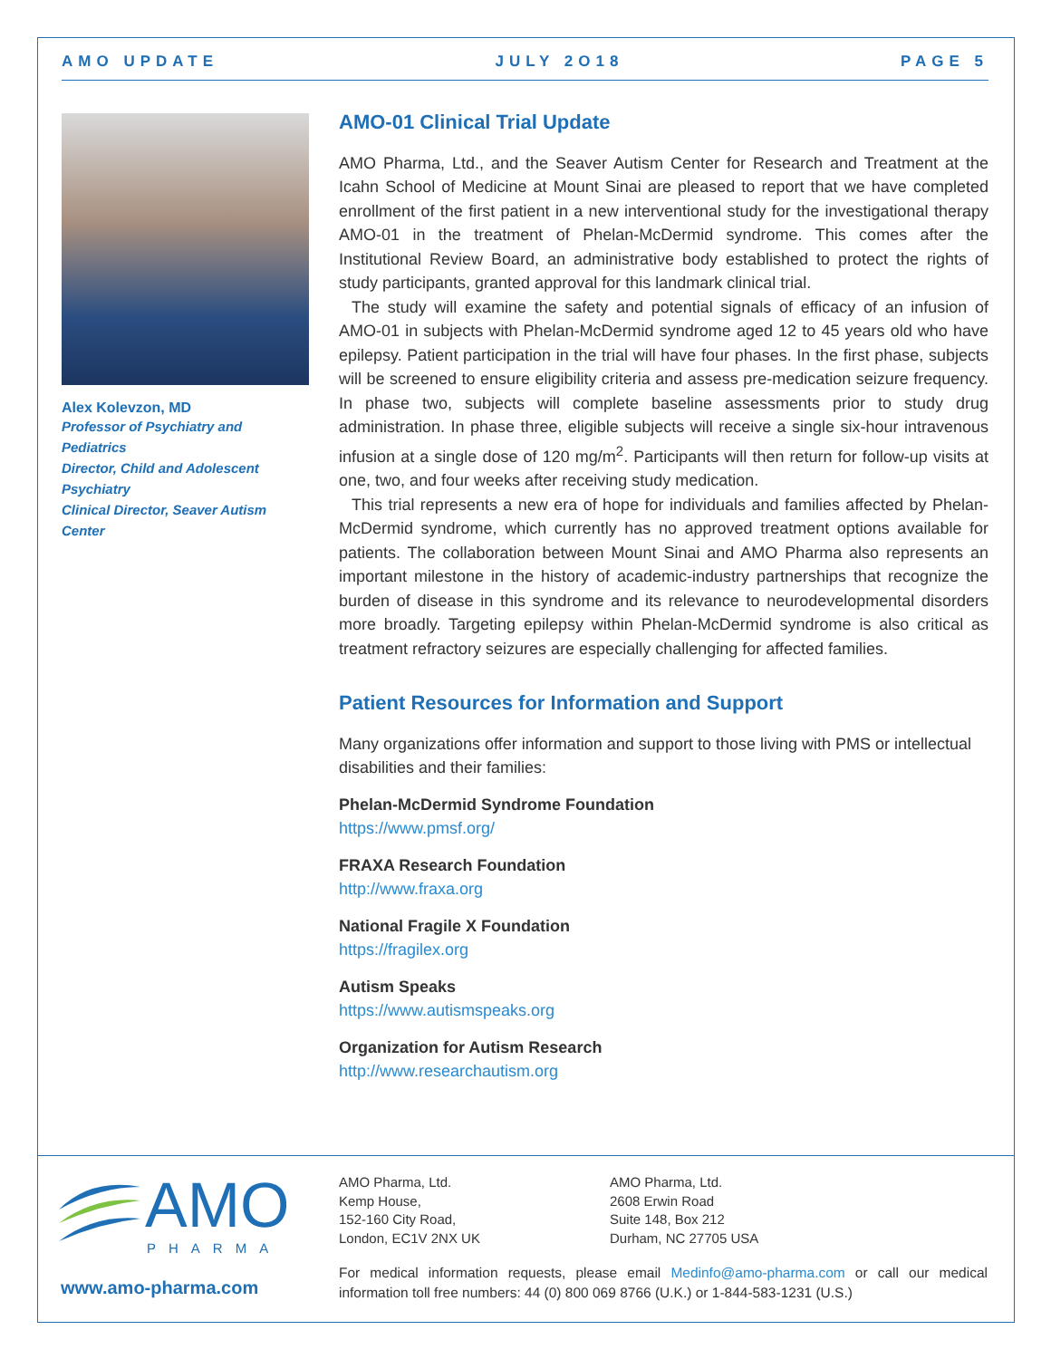AMO UPDATE JULY 2O18 PAGE 5
Alex Kolevzon, MD
Professor of Psychiatry and Pediatrics
Director, Child and Adolescent Psychiatry
Clinical Director, Seaver Autism Center
AMO-01 Clinical Trial Update
AMO Pharma, Ltd., and the Seaver Autism Center for Research and Treatment at the Icahn School of Medicine at Mount Sinai are pleased to report that we have completed enrollment of the first patient in a new interventional study for the investigational therapy AMO-01 in the treatment of Phelan-McDermid syndrome. This comes after the Institutional Review Board, an administrative body established to protect the rights of study participants, granted approval for this landmark clinical trial.
The study will examine the safety and potential signals of efficacy of an infusion of AMO-01 in subjects with Phelan-McDermid syndrome aged 12 to 45 years old who have epilepsy. Patient participation in the trial will have four phases. In the first phase, subjects will be screened to ensure eligibility criteria and assess pre-medication seizure frequency. In phase two, subjects will complete baseline assessments prior to study drug administration. In phase three, eligible subjects will receive a single six-hour intravenous infusion at a single dose of 120 mg/m<sup>2</sup>. Participants will then return for follow-up visits at one, two, and four weeks after receiving study medication.
This trial represents a new era of hope for individuals and families affected by Phelan-McDermid syndrome, which currently has no approved treatment options available for patients. The collaboration between Mount Sinai and AMO Pharma also represents an important milestone in the history of academic-industry partnerships that recognize the burden of disease in this syndrome and its relevance to neurodevelopmental disorders more broadly. Targeting epilepsy within Phelan-McDermid syndrome is also critical as treatment refractory seizures are especially challenging for affected families.
Patient Resources for Information and Support
Many organizations offer information and support to those living with PMS or intellectual disabilities and their families:
Phelan-McDermid Syndrome Foundation
https://www.pmsf.org/
FRAXA Research Foundation
http://www.fraxa.org
National Fragile X Foundation
https://fragilex.org
Autism Speaks
https://www.autismspeaks.org
Organization for Autism Research
http://www.researchautism.org
AMO
PHARMA
AMO Pharma, Ltd.
Kemp House,
152-160 City Road,
London, EC1V 2NX UK
AMO Pharma, Ltd.
2608 Erwin Road
Suite 148, Box 212
Durham, NC 27705 USA
www.amo-pharma.com
For medical information requests, please email Medinfo@amo-pharma.com or call our medical information toll free numbers: 44 (0) 800 069 8766 (U.K.) or 1-844-583-1231 (U.S.)